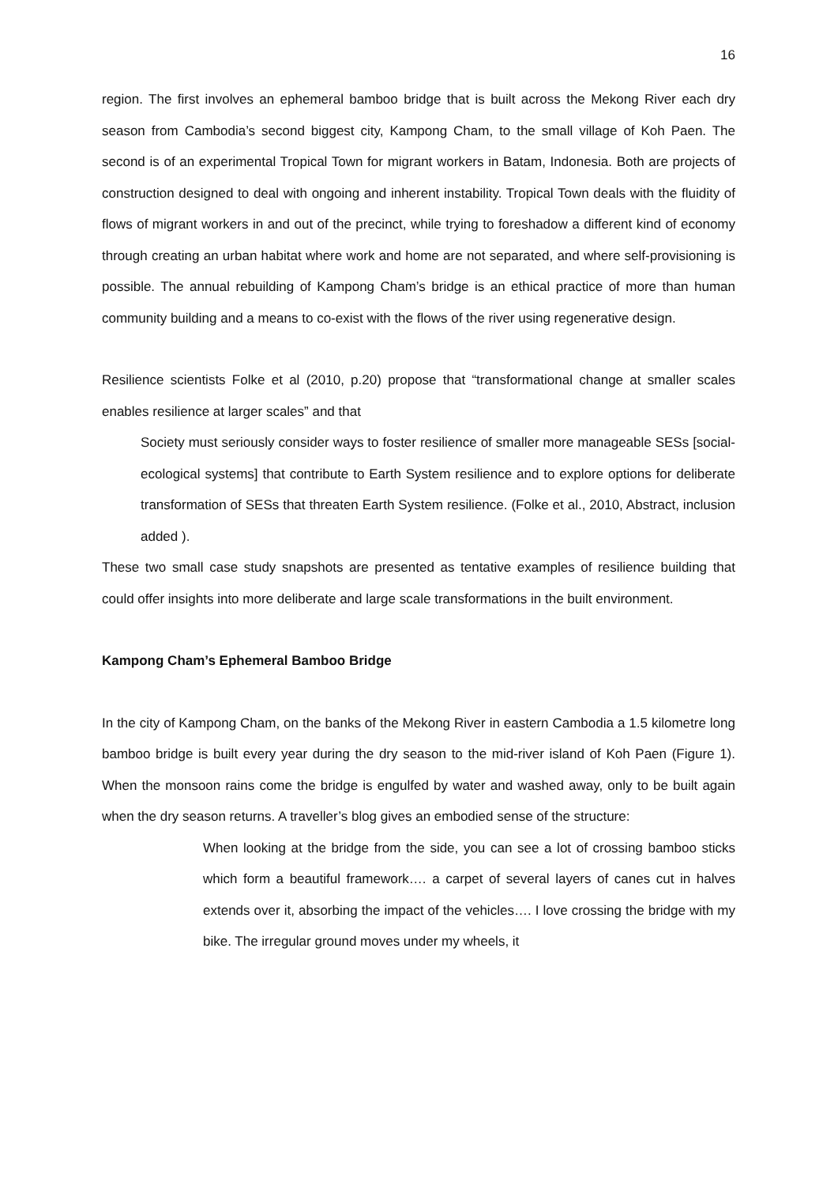16
region. The first involves an ephemeral bamboo bridge that is built across the Mekong River each dry season from Cambodia’s second biggest city, Kampong Cham, to the small village of Koh Paen. The second is of an experimental Tropical Town for migrant workers in Batam, Indonesia. Both are projects of construction designed to deal with ongoing and inherent instability. Tropical Town deals with the fluidity of flows of migrant workers in and out of the precinct, while trying to foreshadow a different kind of economy through creating an urban habitat where work and home are not separated, and where self-provisioning is possible. The annual rebuilding of Kampong Cham’s bridge is an ethical practice of more than human community building and a means to co-exist with the flows of the river using regenerative design.
Resilience scientists Folke et al (2010, p.20) propose that “transformational change at smaller scales enables resilience at larger scales” and that
Society must seriously consider ways to foster resilience of smaller more manageable SESs [social-ecological systems] that contribute to Earth System resilience and to explore options for deliberate transformation of SESs that threaten Earth System resilience. (Folke et al., 2010, Abstract, inclusion added ).
These two small case study snapshots are presented as tentative examples of resilience building that could offer insights into more deliberate and large scale transformations in the built environment.
Kampong Cham’s Ephemeral Bamboo Bridge
In the city of Kampong Cham, on the banks of the Mekong River in eastern Cambodia a 1.5 kilometre long bamboo bridge is built every year during the dry season to the mid-river island of Koh Paen (Figure 1). When the monsoon rains come the bridge is engulfed by water and washed away, only to be built again when the dry season returns. A traveller’s blog gives an embodied sense of the structure:
When looking at the bridge from the side, you can see a lot of crossing bamboo sticks which form a beautiful framework…. a carpet of several layers of canes cut in halves extends over it, absorbing the impact of the vehicles…. I love crossing the bridge with my bike. The irregular ground moves under my wheels, it